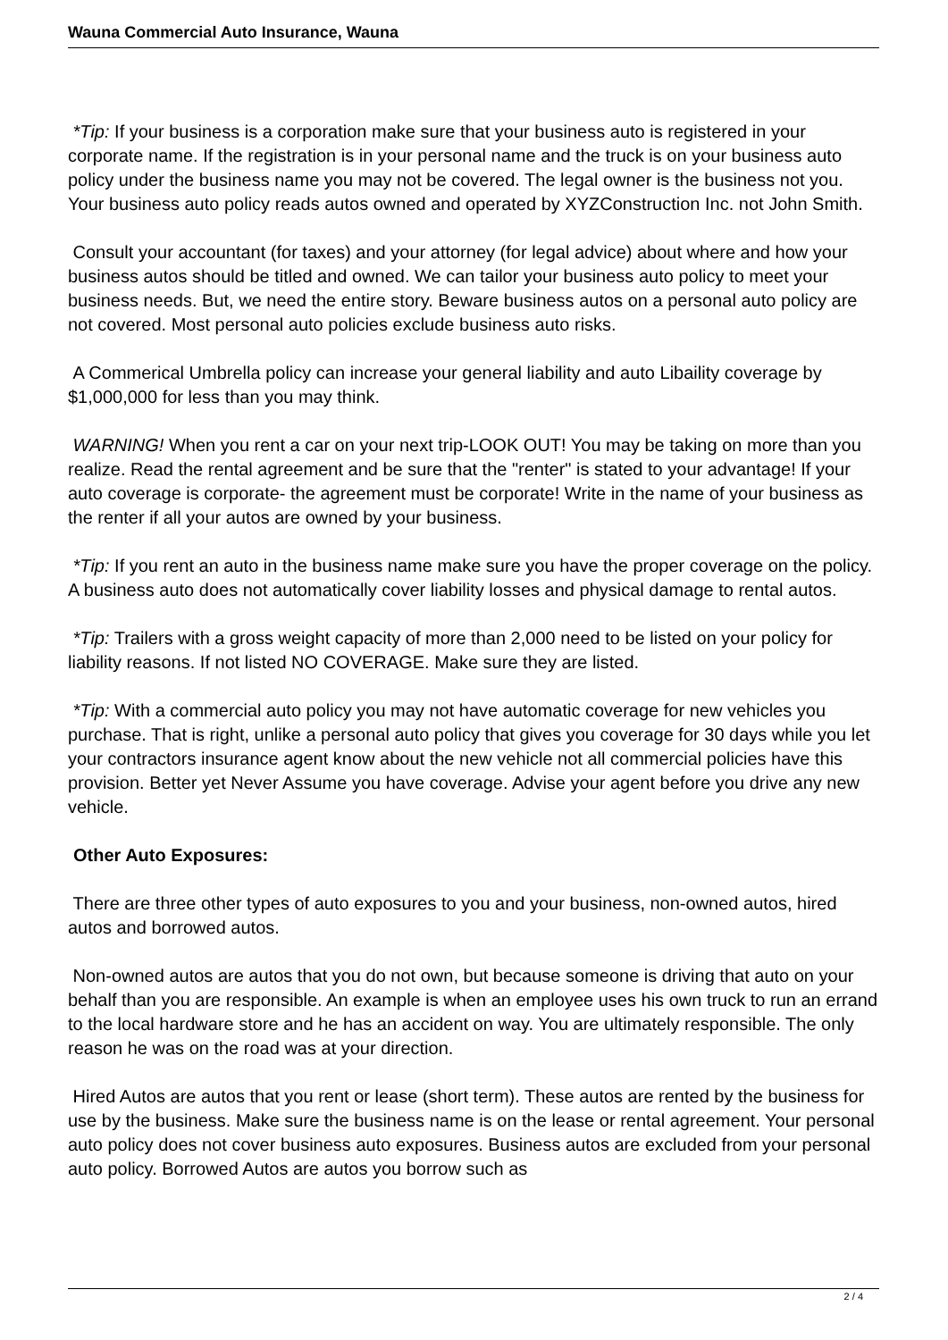Wauna Commercial Auto Insurance, Wauna
*Tip: If your business is a corporation make sure that your business auto is registered in your corporate name. If the registration is in your personal name and the truck is on your business auto policy under the business name you may not be covered. The legal owner is the business not you. Your business auto policy reads autos owned and operated by XYZConstruction Inc. not John Smith.
Consult your accountant (for taxes) and your attorney (for legal advice) about where and how your business autos should be titled and owned. We can tailor your business auto policy to meet your business needs. But, we need the entire story. Beware business autos on a personal auto policy are not covered. Most personal auto policies exclude business auto risks.
A Commerical Umbrella policy can increase your general liability and auto Libaility coverage by $1,000,000 for less than you may think.
WARNING! When you rent a car on your next trip-LOOK OUT! You may be taking on more than you realize. Read the rental agreement and be sure that the "renter" is stated to your advantage! If your auto coverage is corporate- the agreement must be corporate! Write in the name of your business as the renter if all your autos are owned by your business.
*Tip: If you rent an auto in the business name make sure you have the proper coverage on the policy. A business auto does not automatically cover liability losses and physical damage to rental autos.
*Tip: Trailers with a gross weight capacity of more than 2,000 need to be listed on your policy for liability reasons. If not listed NO COVERAGE. Make sure they are listed.
*Tip: With a commercial auto policy you may not have automatic coverage for new vehicles you purchase. That is right, unlike a personal auto policy that gives you coverage for 30 days while you let your contractors insurance agent know about the new vehicle not all commercial policies have this provision. Better yet Never Assume you have coverage. Advise your agent before you drive any new vehicle.
Other Auto Exposures:
There are three other types of auto exposures to you and your business, non-owned autos, hired autos and borrowed autos.
Non-owned autos are autos that you do not own, but because someone is driving that auto on your behalf than you are responsible. An example is when an employee uses his own truck to run an errand to the local hardware store and he has an accident on way. You are ultimately responsible. The only reason he was on the road was at your direction.
Hired Autos are autos that you rent or lease (short term). These autos are rented by the business for use by the business. Make sure the business name is on the lease or rental agreement. Your personal auto policy does not cover business auto exposures. Business autos are excluded from your personal auto policy. Borrowed Autos are autos you borrow such as
2 / 4